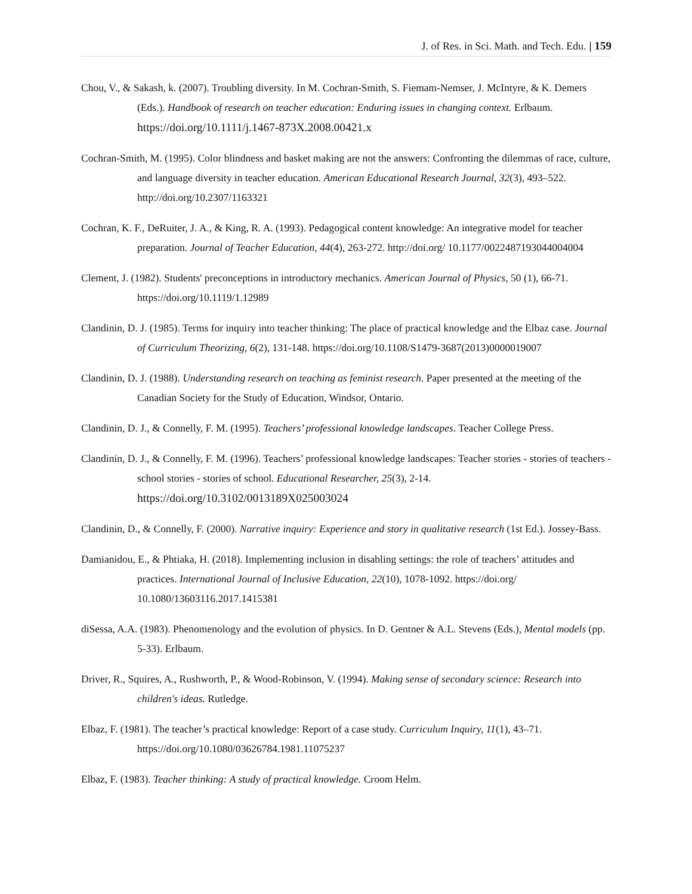J. of Res. in Sci. Math. and Tech. Edu. | 159
Chou, V., & Sakash, k. (2007). Troubling diversity. In M. Cochran-Smith, S. Fiemam-Nemser, J. McIntyre, & K. Demers (Eds.). Handbook of research on teacher education: Enduring issues in changing context. Erlbaum. https://doi.org/10.1111/j.1467-873X.2008.00421.x
Cochran-Smith, M. (1995). Color blindness and basket making are not the answers: Confronting the dilemmas of race, culture, and language diversity in teacher education. American Educational Research Journal, 32(3), 493–522. http://doi.org/10.2307/1163321
Cochran, K. F., DeRuiter, J. A., & King, R. A. (1993). Pedagogical content knowledge: An integrative model for teacher preparation. Journal of Teacher Education, 44(4), 263-272. http://doi.org/ 10.1177/0022487193044004004
Clement, J. (1982). Students' preconceptions in introductory mechanics. American Journal of Physics, 50 (1), 66-71. https://doi.org/10.1119/1.12989
Clandinin, D. J. (1985). Terms for inquiry into teacher thinking: The place of practical knowledge and the Elbaz case. Journal of Curriculum Theorizing, 6(2), 131-148. https://doi.org/10.1108/S1479-3687(2013)0000019007
Clandinin, D. J. (1988). Understanding research on teaching as feminist research. Paper presented at the meeting of the Canadian Society for the Study of Education, Windsor, Ontario.
Clandinin, D. J., & Connelly, F. M. (1995). Teachers’ professional knowledge landscapes. Teacher College Press.
Clandinin, D. J., & Connelly, F. M. (1996). Teachers’ professional knowledge landscapes: Teacher stories - stories of teachers - school stories - stories of school. Educational Researcher, 25(3), 2-14. https://doi.org/10.3102/0013189X025003024
Clandinin, D., & Connelly, F. (2000). Narrative inquiry: Experience and story in qualitative research (1st Ed.). Jossey-Bass.
Damianidou, E., & Phtiaka, H. (2018). Implementing inclusion in disabling settings: the role of teachers’ attitudes and practices. International Journal of Inclusive Education, 22(10), 1078-1092. https://doi.org/ 10.1080/13603116.2017.1415381
diSessa, A.A. (1983). Phenomenology and the evolution of physics. In D. Gentner & A.L. Stevens (Eds.), Mental models (pp. 5-33). Erlbaum.
Driver, R., Squires, A., Rushworth, P., & Wood-Robinson, V. (1994). Making sense of secondary science: Research into children's ideas. Rutledge.
Elbaz, F. (1981). The teacher’s practical knowledge: Report of a case study. Curriculum Inquiry, 11(1), 43–71. https://doi.org/10.1080/03626784.1981.11075237
Elbaz, F. (1983). Teacher thinking: A study of practical knowledge. Croom Helm.